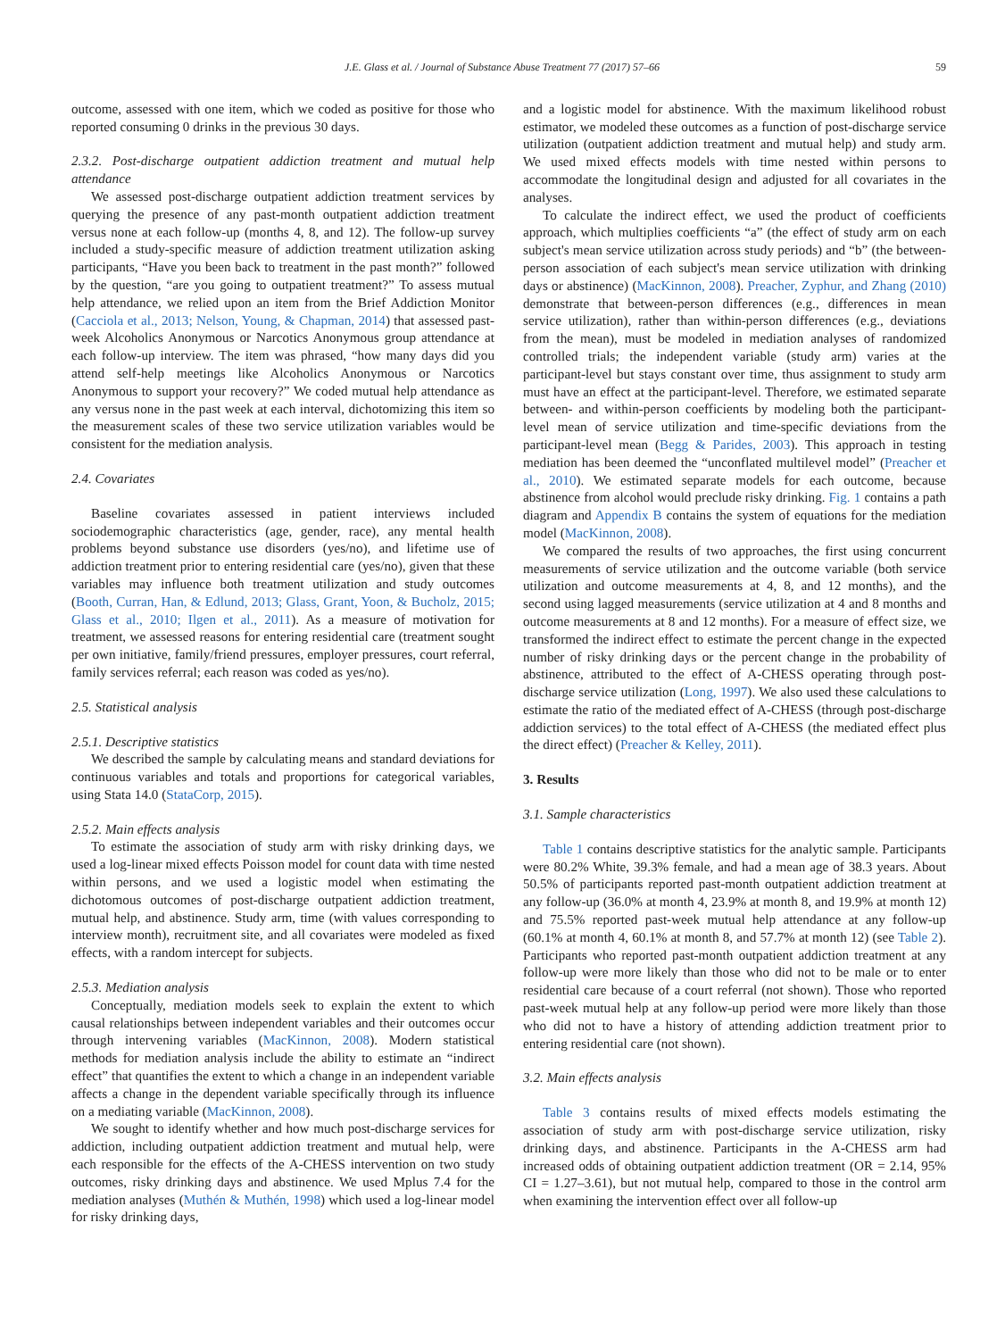J.E. Glass et al. / Journal of Substance Abuse Treatment 77 (2017) 57–66 59
outcome, assessed with one item, which we coded as positive for those who reported consuming 0 drinks in the previous 30 days.
2.3.2. Post-discharge outpatient addiction treatment and mutual help attendance
We assessed post-discharge outpatient addiction treatment services by querying the presence of any past-month outpatient addiction treatment versus none at each follow-up (months 4, 8, and 12). The follow-up survey included a study-specific measure of addiction treatment utilization asking participants, “Have you been back to treatment in the past month?” followed by the question, “are you going to outpatient treatment?” To assess mutual help attendance, we relied upon an item from the Brief Addiction Monitor (Cacciola et al., 2013; Nelson, Young, & Chapman, 2014) that assessed past-week Alcoholics Anonymous or Narcotics Anonymous group attendance at each follow-up interview. The item was phrased, “how many days did you attend self-help meetings like Alcoholics Anonymous or Narcotics Anonymous to support your recovery?” We coded mutual help attendance as any versus none in the past week at each interval, dichotomizing this item so the measurement scales of these two service utilization variables would be consistent for the mediation analysis.
2.4. Covariates
Baseline covariates assessed in patient interviews included sociodemographic characteristics (age, gender, race), any mental health problems beyond substance use disorders (yes/no), and lifetime use of addiction treatment prior to entering residential care (yes/no), given that these variables may influence both treatment utilization and study outcomes (Booth, Curran, Han, & Edlund, 2013; Glass, Grant, Yoon, & Bucholz, 2015; Glass et al., 2010; Ilgen et al., 2011). As a measure of motivation for treatment, we assessed reasons for entering residential care (treatment sought per own initiative, family/friend pressures, employer pressures, court referral, family services referral; each reason was coded as yes/no).
2.5. Statistical analysis
2.5.1. Descriptive statistics
We described the sample by calculating means and standard deviations for continuous variables and totals and proportions for categorical variables, using Stata 14.0 (StataCorp, 2015).
2.5.2. Main effects analysis
To estimate the association of study arm with risky drinking days, we used a log-linear mixed effects Poisson model for count data with time nested within persons, and we used a logistic model when estimating the dichotomous outcomes of post-discharge outpatient addiction treatment, mutual help, and abstinence. Study arm, time (with values corresponding to interview month), recruitment site, and all covariates were modeled as fixed effects, with a random intercept for subjects.
2.5.3. Mediation analysis
Conceptually, mediation models seek to explain the extent to which causal relationships between independent variables and their outcomes occur through intervening variables (MacKinnon, 2008). Modern statistical methods for mediation analysis include the ability to estimate an “indirect effect” that quantifies the extent to which a change in an independent variable affects a change in the dependent variable specifically through its influence on a mediating variable (MacKinnon, 2008).
We sought to identify whether and how much post-discharge services for addiction, including outpatient addiction treatment and mutual help, were each responsible for the effects of the A-CHESS intervention on two study outcomes, risky drinking days and abstinence. We used Mplus 7.4 for the mediation analyses (Muthén & Muthén, 1998) which used a log-linear model for risky drinking days,
and a logistic model for abstinence. With the maximum likelihood robust estimator, we modeled these outcomes as a function of post-discharge service utilization (outpatient addiction treatment and mutual help) and study arm. We used mixed effects models with time nested within persons to accommodate the longitudinal design and adjusted for all covariates in the analyses.
To calculate the indirect effect, we used the product of coefficients approach, which multiplies coefficients “a” (the effect of study arm on each subject's mean service utilization across study periods) and “b” (the between-person association of each subject's mean service utilization with drinking days or abstinence) (MacKinnon, 2008). Preacher, Zyphur, and Zhang (2010) demonstrate that between-person differences (e.g., differences in mean service utilization), rather than within-person differences (e.g., deviations from the mean), must be modeled in mediation analyses of randomized controlled trials; the independent variable (study arm) varies at the participant-level but stays constant over time, thus assignment to study arm must have an effect at the participant-level. Therefore, we estimated separate between- and within-person coefficients by modeling both the participant-level mean of service utilization and time-specific deviations from the participant-level mean (Begg & Parides, 2003). This approach in testing mediation has been deemed the “unconflated multilevel model” (Preacher et al., 2010). We estimated separate models for each outcome, because abstinence from alcohol would preclude risky drinking. Fig. 1 contains a path diagram and Appendix B contains the system of equations for the mediation model (MacKinnon, 2008).
We compared the results of two approaches, the first using concurrent measurements of service utilization and the outcome variable (both service utilization and outcome measurements at 4, 8, and 12 months), and the second using lagged measurements (service utilization at 4 and 8 months and outcome measurements at 8 and 12 months). For a measure of effect size, we transformed the indirect effect to estimate the percent change in the expected number of risky drinking days or the percent change in the probability of abstinence, attributed to the effect of A-CHESS operating through post-discharge service utilization (Long, 1997). We also used these calculations to estimate the ratio of the mediated effect of A-CHESS (through post-discharge addiction services) to the total effect of A-CHESS (the mediated effect plus the direct effect) (Preacher & Kelley, 2011).
3. Results
3.1. Sample characteristics
Table 1 contains descriptive statistics for the analytic sample. Participants were 80.2% White, 39.3% female, and had a mean age of 38.3 years. About 50.5% of participants reported past-month outpatient addiction treatment at any follow-up (36.0% at month 4, 23.9% at month 8, and 19.9% at month 12) and 75.5% reported past-week mutual help attendance at any follow-up (60.1% at month 4, 60.1% at month 8, and 57.7% at month 12) (see Table 2). Participants who reported past-month outpatient addiction treatment at any follow-up were more likely than those who did not to be male or to enter residential care because of a court referral (not shown). Those who reported past-week mutual help at any follow-up period were more likely than those who did not to have a history of attending addiction treatment prior to entering residential care (not shown).
3.2. Main effects analysis
Table 3 contains results of mixed effects models estimating the association of study arm with post-discharge service utilization, risky drinking days, and abstinence. Participants in the A-CHESS arm had increased odds of obtaining outpatient addiction treatment (OR = 2.14, 95% CI = 1.27–3.61), but not mutual help, compared to those in the control arm when examining the intervention effect over all follow-up